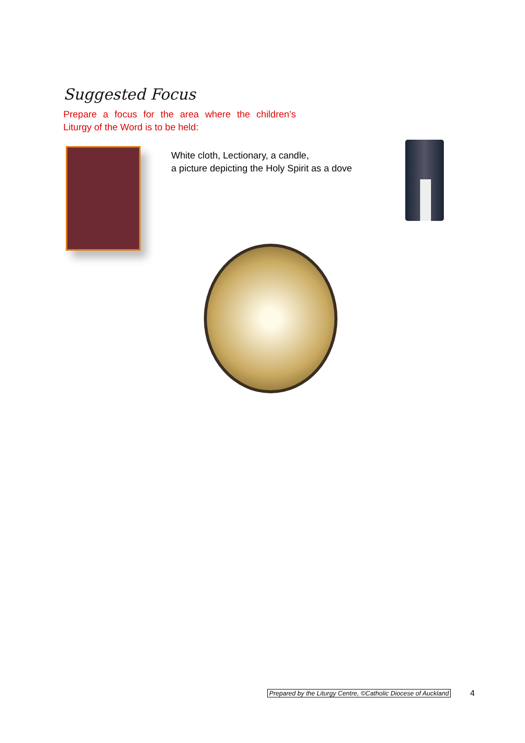Suggested Focus
Prepare a focus for the area where the children’s Liturgy of the Word is to be held:
White cloth, Lectionary, a candle,
a picture depicting the Holy Spirit as a dove
Prepared by the Liturgy Centre, ©Catholic Diocese of Auckland
4